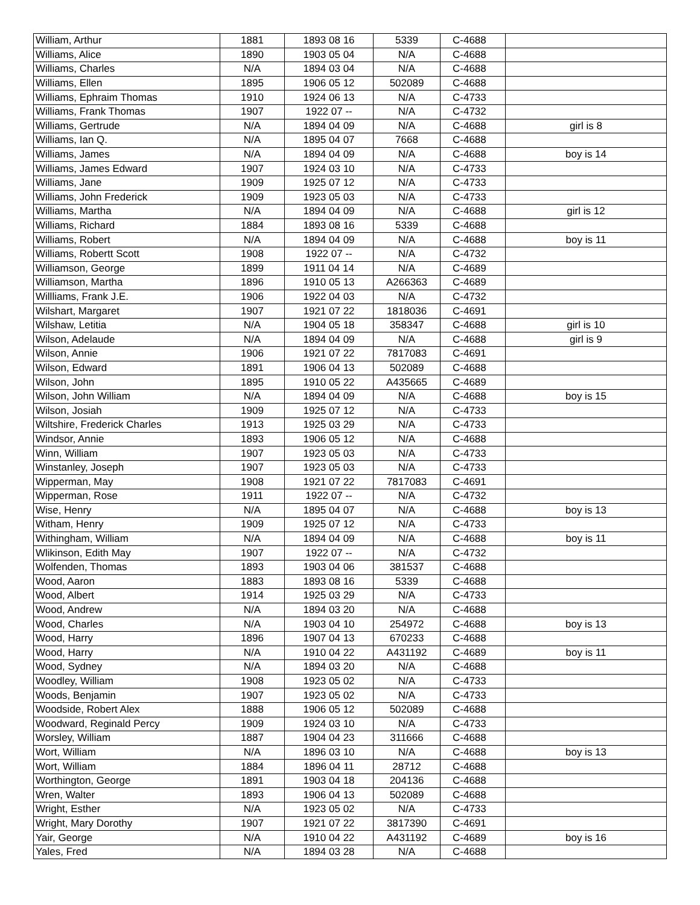| William, Arthur | 1881 | 1893 08 16 | 5339 | C-4688 | |
| Williams, Alice | 1890 | 1903 05 04 | N/A | C-4688 | |
| Williams, Charles | N/A | 1894 03 04 | N/A | C-4688 | |
| Williams, Ellen | 1895 | 1906 05 12 | 502089 | C-4688 | |
| Williams, Ephraim Thomas | 1910 | 1924 06 13 | N/A | C-4733 | |
| Williams, Frank Thomas | 1907 | 1922 07 -- | N/A | C-4732 | |
| Williams, Gertrude | N/A | 1894 04 09 | N/A | C-4688 | girl is 8 |
| Williams, Ian Q. | N/A | 1895 04 07 | 7668 | C-4688 | |
| Williams, James | N/A | 1894 04 09 | N/A | C-4688 | boy is 14 |
| Williams, James Edward | 1907 | 1924 03 10 | N/A | C-4733 | |
| Williams, Jane | 1909 | 1925 07 12 | N/A | C-4733 | |
| Williams, John Frederick | 1909 | 1923 05 03 | N/A | C-4733 | |
| Williams, Martha | N/A | 1894 04 09 | N/A | C-4688 | girl is 12 |
| Williams, Richard | 1884 | 1893 08 16 | 5339 | C-4688 | |
| Williams, Robert | N/A | 1894 04 09 | N/A | C-4688 | boy is 11 |
| Williams, Robertt Scott | 1908 | 1922 07 -- | N/A | C-4732 | |
| Williamson, George | 1899 | 1911 04 14 | N/A | C-4689 | |
| Williamson, Martha | 1896 | 1910 05 13 | A266363 | C-4689 | |
| Willliams, Frank J.E. | 1906 | 1922 04 03 | N/A | C-4732 | |
| Wilshart, Margaret | 1907 | 1921 07 22 | 1818036 | C-4691 | |
| Wilshaw, Letitia | N/A | 1904 05 18 | 358347 | C-4688 | girl is 10 |
| Wilson, Adelaude | N/A | 1894 04 09 | N/A | C-4688 | girl is 9 |
| Wilson, Annie | 1906 | 1921 07 22 | 7817083 | C-4691 | |
| Wilson, Edward | 1891 | 1906 04 13 | 502089 | C-4688 | |
| Wilson, John | 1895 | 1910 05 22 | A435665 | C-4689 | |
| Wilson, John William | N/A | 1894 04 09 | N/A | C-4688 | boy is 15 |
| Wilson, Josiah | 1909 | 1925 07 12 | N/A | C-4733 | |
| Wiltshire, Frederick Charles | 1913 | 1925 03 29 | N/A | C-4733 | |
| Windsor, Annie | 1893 | 1906 05 12 | N/A | C-4688 | |
| Winn, William | 1907 | 1923 05 03 | N/A | C-4733 | |
| Winstanley, Joseph | 1907 | 1923 05 03 | N/A | C-4733 | |
| Wipperman, May | 1908 | 1921 07 22 | 7817083 | C-4691 | |
| Wipperman, Rose | 1911 | 1922 07 -- | N/A | C-4732 | |
| Wise, Henry | N/A | 1895 04 07 | N/A | C-4688 | boy is 13 |
| Witham, Henry | 1909 | 1925 07 12 | N/A | C-4733 | |
| Withingham, William | N/A | 1894 04 09 | N/A | C-4688 | boy is 11 |
| Wlikinson, Edith May | 1907 | 1922 07 -- | N/A | C-4732 | |
| Wolfenden, Thomas | 1893 | 1903 04 06 | 381537 | C-4688 | |
| Wood, Aaron | 1883 | 1893 08 16 | 5339 | C-4688 | |
| Wood, Albert | 1914 | 1925 03 29 | N/A | C-4733 | |
| Wood, Andrew | N/A | 1894 03 20 | N/A | C-4688 | |
| Wood, Charles | N/A | 1903 04 10 | 254972 | C-4688 | boy is 13 |
| Wood, Harry | 1896 | 1907 04 13 | 670233 | C-4688 | |
| Wood, Harry | N/A | 1910 04 22 | A431192 | C-4689 | boy is 11 |
| Wood, Sydney | N/A | 1894 03 20 | N/A | C-4688 | |
| Woodley, William | 1908 | 1923 05 02 | N/A | C-4733 | |
| Woods, Benjamin | 1907 | 1923 05 02 | N/A | C-4733 | |
| Woodside, Robert Alex | 1888 | 1906 05 12 | 502089 | C-4688 | |
| Woodward, Reginald Percy | 1909 | 1924 03 10 | N/A | C-4733 | |
| Worsley, William | 1887 | 1904 04 23 | 311666 | C-4688 | |
| Wort, William | N/A | 1896 03 10 | N/A | C-4688 | boy is 13 |
| Wort, William | 1884 | 1896 04 11 | 28712 | C-4688 | |
| Worthington, George | 1891 | 1903 04 18 | 204136 | C-4688 | |
| Wren, Walter | 1893 | 1906 04 13 | 502089 | C-4688 | |
| Wright, Esther | N/A | 1923 05 02 | N/A | C-4733 | |
| Wright, Mary Dorothy | 1907 | 1921 07 22 | 3817390 | C-4691 | |
| Yair, George | N/A | 1910 04 22 | A431192 | C-4689 | boy is 16 |
| Yales, Fred | N/A | 1894 03 28 | N/A | C-4688 | |